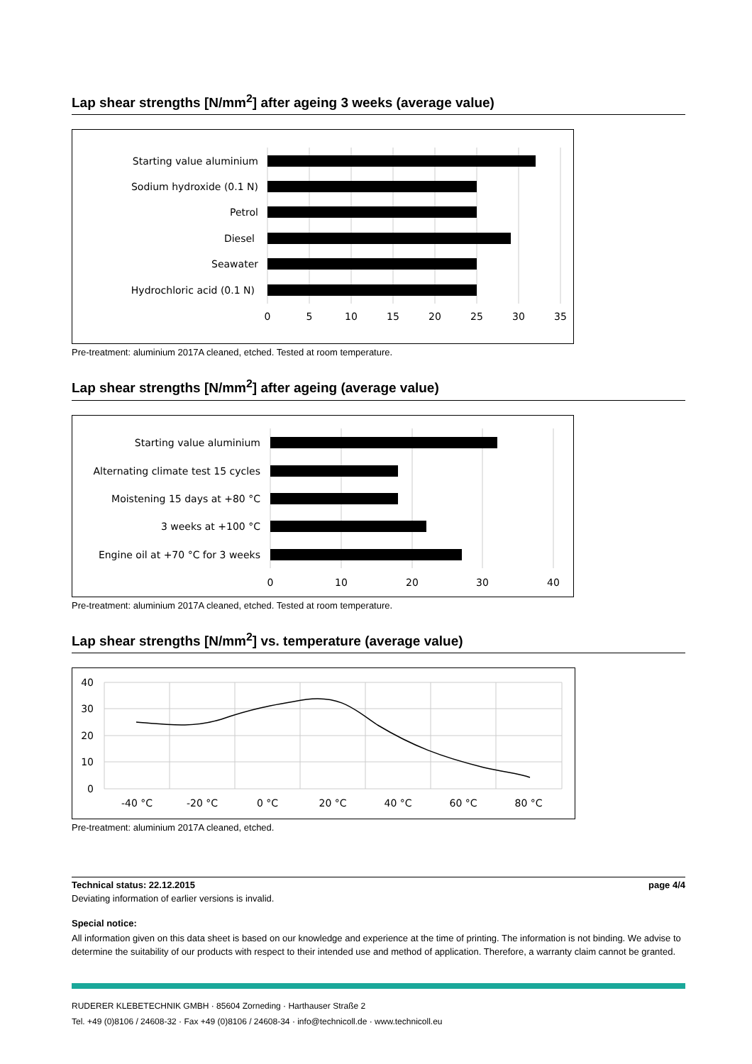Lap shear strengths [N/mm<sup>2</sup>] after ageing 3 weeks (average value)
Starting value aluminium
Sodium hydroxide (0.1 N)
Petrol
Diesel
Seawater
Hydrochloric acid (0.1 N)
0
5
10
15
20
25
30
35
Pre-treatment: aluminium 2017A cleaned, etched. Tested at room temperature.
Lap shear strengths [N/mm<sup>2</sup>] after ageing (average value)
Starting value aluminium
Alternating climate test 15 cycles
Moistening 15 days at +80 °C
3 weeks at +100 °C
Engine oil at +70 °C for 3 weeks
0
10
20
30
40
Pre-treatment: aluminium 2017A cleaned, etched. Tested at room temperature.
Lap shear strengths [N/mm<sup>2</sup>] vs. temperature (average value)
40
30
20
10
0
-40 °C
-20 °C
0 °C
20 °C
40 °C
60 °C
80 °C
Pre-treatment: aluminium 2017A cleaned, etched.
Technical status: 22.12.2015 page 4/4
Deviating information of earlier versions is invalid.
Special notice:
All information given on this data sheet is based on our knowledge and experience at the time of printing. The information is not binding. We advise to determine the suitability of our products with respect to their intended use and method of application. Therefore, a warranty claim cannot be granted.
RUDERER KLEBETECHNIK GMBH · 85604 Zorneding · Harthauser Straße 2
Tel. +49 (0)8106 / 24608-32 · Fax +49 (0)8106 / 24608-34 · info@technicoll.de · www.technicoll.eu